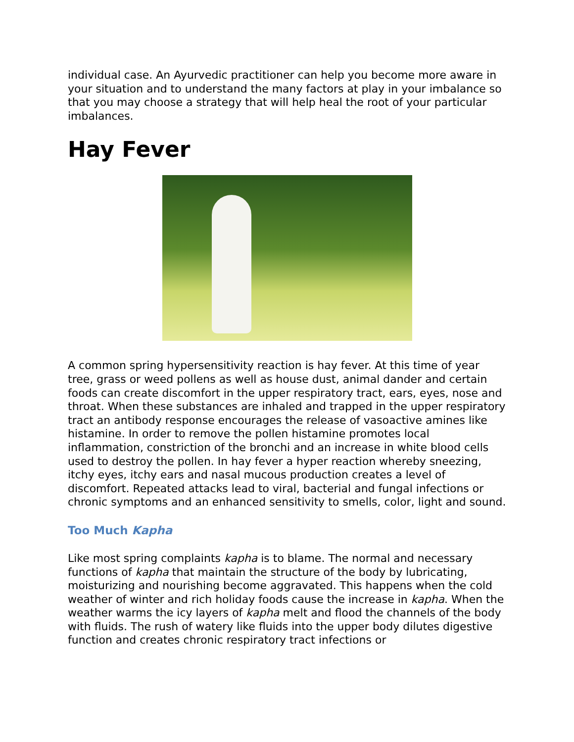individual case. An Ayurvedic practitioner can help you become more aware in your situation and to understand the many factors at play in your imbalance so that you may choose a strategy that will help heal the root of your particular imbalances.
Hay Fever
A common spring hypersensitivity reaction is hay fever. At this time of year tree, grass or weed pollens as well as house dust, animal dander and certain foods can create discomfort in the upper respiratory tract, ears, eyes, nose and throat. When these substances are inhaled and trapped in the upper respiratory tract an antibody response encourages the release of vasoactive amines like histamine. In order to remove the pollen histamine promotes local inflammation, constriction of the bronchi and an increase in white blood cells used to destroy the pollen. In hay fever a hyper reaction whereby sneezing, itchy eyes, itchy ears and nasal mucous production creates a level of discomfort. Repeated attacks lead to viral, bacterial and fungal infections or chronic symptoms and an enhanced sensitivity to smells, color, light and sound.
Too Much Kapha
Like most spring complaints kapha is to blame. The normal and necessary functions of kapha that maintain the structure of the body by lubricating, moisturizing and nourishing become aggravated. This happens when the cold weather of winter and rich holiday foods cause the increase in kapha. When the weather warms the icy layers of kapha melt and flood the channels of the body with fluids. The rush of watery like fluids into the upper body dilutes digestive function and creates chronic respiratory tract infections or